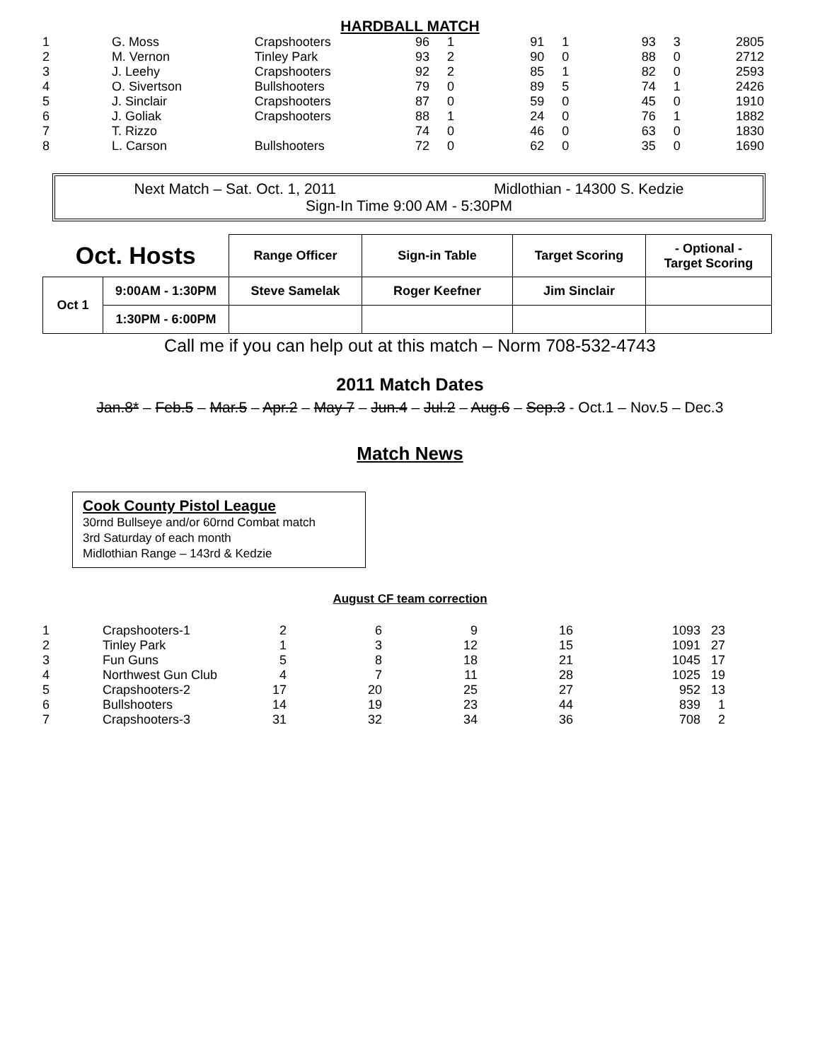HARDBALL MATCH
| 1 | G. Moss | Crapshooters | 96 | 1 | 91 | 1 | 93 | 3 | 280 | 5 |
| 2 | M. Vernon | Tinley Park | 93 | 2 | 90 | 0 | 88 | 0 | 271 | 2 |
| 3 | J. Leehy | Crapshooters | 92 | 2 | 85 | 1 | 82 | 0 | 259 | 3 |
| 4 | O. Sivertson | Bullshooters | 79 | 0 | 89 | 5 | 74 | 1 | 242 | 6 |
| 5 | J. Sinclair | Crapshooters | 87 | 0 | 59 | 0 | 45 | 0 | 191 | 0 |
| 6 | J. Goliak | Crapshooters | 88 | 1 | 24 | 0 | 76 | 1 | 188 | 2 |
| 7 | T. Rizzo | | 74 | 0 | 46 | 0 | 63 | 0 | 183 | 0 |
| 8 | L. Carson | Bullshooters | 72 | 0 | 62 | 0 | 35 | 0 | 169 | 0 |
Next Match – Sat. Oct. 1, 2011 Midlothian - 14300 S. Kedzie
Sign-In Time 9:00 AM - 5:30PM
| Oct. Hosts | | Range Officer | Sign-in Table | Target Scoring | - Optional - Target Scoring |
| --- | --- | --- | --- | --- | --- |
| Oct 1 | 9:00AM - 1:30PM | Steve Samelak | Roger Keefner | Jim Sinclair | |
| | 1:30PM - 6:00PM | | | | |
Call me if you can help out at this match – Norm 708-532-4743
2011 Match Dates
Jan.8* – Feb.5 – Mar.5 – Apr.2 – May 7 – Jun.4 – Jul.2 – Aug.6 – Sep.3 - Oct.1 – Nov.5 – Dec.3
Match News
Cook County Pistol League
30rnd Bullseye and/or 60rnd Combat match
3rd Saturday of each month
Midlothian Range – 143rd & Kedzie
August CF team correction
| 1 | Crapshooters-1 | 2 | 6 | 9 | 16 | 1093 | 23 | |
| 2 | Tinley Park | 1 | 3 | 12 | 15 | 1091 | 27 | |
| 3 | Fun Guns | 5 | 8 | 18 | 21 | 1045 | 17 | |
| 4 | Northwest Gun Club | 4 | 7 | 11 | 28 | 1025 | 19 | |
| 5 | Crapshooters-2 | 17 | 20 | 25 | 27 | 952 | 13 | |
| 6 | Bullshooters | 14 | 19 | 23 | 44 | 839 | 1 | |
| 7 | Crapshooters-3 | 31 | 32 | 34 | 36 | 708 | 2 | |